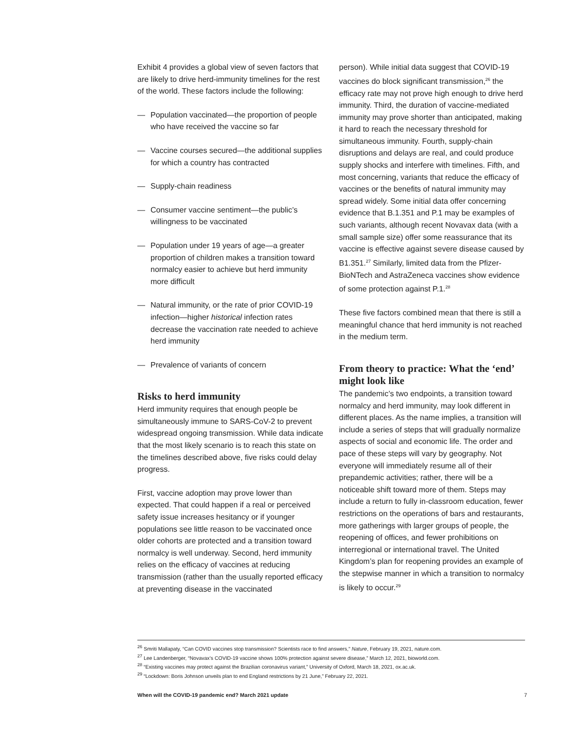Exhibit 4 provides a global view of seven factors that are likely to drive herd-immunity timelines for the rest of the world. These factors include the following:
— Population vaccinated—the proportion of people who have received the vaccine so far
— Vaccine courses secured—the additional supplies for which a country has contracted
— Supply-chain readiness
— Consumer vaccine sentiment—the public’s willingness to be vaccinated
— Population under 19 years of age—a greater proportion of children makes a transition toward normalcy easier to achieve but herd immunity more difficult
— Natural immunity, or the rate of prior COVID-19 infection—higher historical infection rates decrease the vaccination rate needed to achieve herd immunity
— Prevalence of variants of concern
Risks to herd immunity
Herd immunity requires that enough people be simultaneously immune to SARS-CoV-2 to prevent widespread ongoing transmission. While data indicate that the most likely scenario is to reach this state on the timelines described above, five risks could delay progress.
First, vaccine adoption may prove lower than expected. That could happen if a real or perceived safety issue increases hesitancy or if younger populations see little reason to be vaccinated once older cohorts are protected and a transition toward normalcy is well underway. Second, herd immunity relies on the efficacy of vaccines at reducing transmission (rather than the usually reported efficacy at preventing disease in the vaccinated
person). While initial data suggest that COVID-19 vaccines do block significant transmission,<sup>26</sup> the efficacy rate may not prove high enough to drive herd immunity. Third, the duration of vaccine-mediated immunity may prove shorter than anticipated, making it hard to reach the necessary threshold for simultaneous immunity. Fourth, supply-chain disruptions and delays are real, and could produce supply shocks and interfere with timelines. Fifth, and most concerning, variants that reduce the efficacy of vaccines or the benefits of natural immunity may spread widely. Some initial data offer concerning evidence that B.1.351 and P.1 may be examples of such variants, although recent Novavax data (with a small sample size) offer some reassurance that its vaccine is effective against severe disease caused by B1.351.<sup>27</sup> Similarly, limited data from the Pfizer-BioNTech and AstraZeneca vaccines show evidence of some protection against P.1.<sup>28</sup>
These five factors combined mean that there is still a meaningful chance that herd immunity is not reached in the medium term.
From theory to practice: What the ‘end’ might look like
The pandemic’s two endpoints, a transition toward normalcy and herd immunity, may look different in different places. As the name implies, a transition will include a series of steps that will gradually normalize aspects of social and economic life. The order and pace of these steps will vary by geography. Not everyone will immediately resume all of their prepandemic activities; rather, there will be a noticeable shift toward more of them. Steps may include a return to fully in-classroom education, fewer restrictions on the operations of bars and restaurants, more gatherings with larger groups of people, the reopening of offices, and fewer prohibitions on interregional or international travel. The United Kingdom’s plan for reopening provides an example of the stepwise manner in which a transition to normalcy is likely to occur.<sup>29</sup>
<sup>26</sup> Smriti Mallapaty, “Can COVID vaccines stop transmission? Scientists race to find answers,” Nature, February 19, 2021, nature.com.
<sup>27</sup> Lee Landenberger, “Novavax’s COVID-19 vaccine shows 100% protection against severe disease,” March 12, 2021, bioworld.com.
<sup>28</sup> “Existing vaccines may protect against the Brazilian coronavirus variant,” University of Oxford, March 18, 2021, ox.ac.uk.
<sup>29</sup> “Lockdown: Boris Johnson unveils plan to end England restrictions by 21 June,” February 22, 2021.
When will the COVID-19 pandemic end? March 2021 update 7